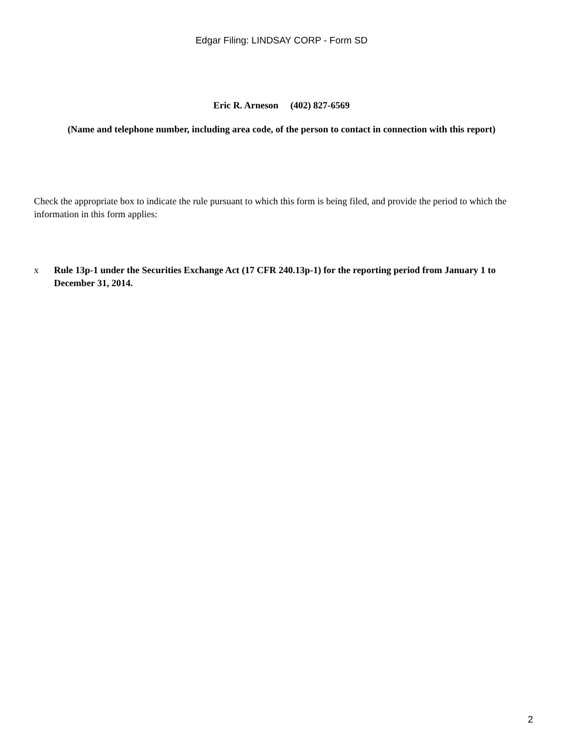Edgar Filing: LINDSAY CORP - Form SD
Eric R. Arneson (402) 827-6569
(Name and telephone number, including area code, of the person to contact in connection with this report)
Check the appropriate box to indicate the rule pursuant to which this form is being filed, and provide the period to which the information in this form applies:
x Rule 13p-1 under the Securities Exchange Act (17 CFR 240.13p-1) for the reporting period from January 1 to December 31, 2014.
2